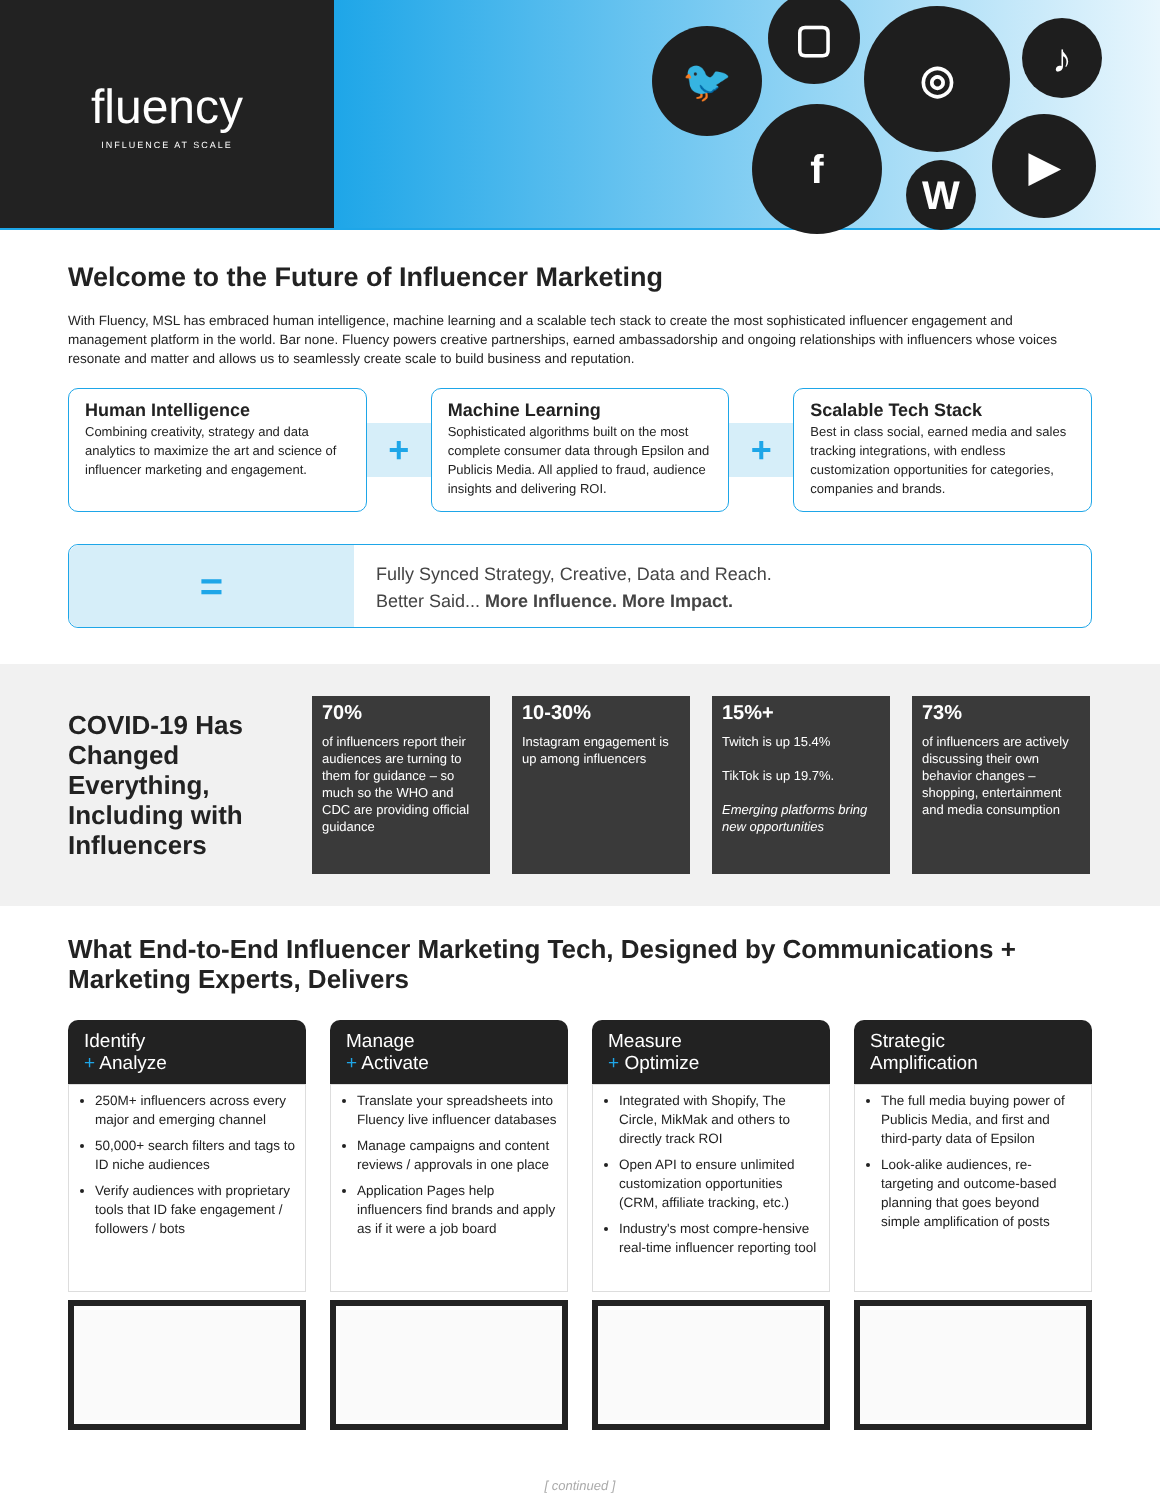fluency
INFLUENCE AT SCALE
🐦
▢ ◎ ♪
f
W
▶
Welcome to the Future of Influencer Marketing
With Fluency, MSL has embraced human intelligence, machine learning and a scalable tech stack to create the most sophisticated influencer engagement and management platform in the world. Bar none. Fluency powers creative partnerships, earned ambassadorship and ongoing relationships with influencers whose voices resonate and matter and allows us to seamlessly create scale to build business and reputation.
Human Intelligence
Combining creativity, strategy and data analytics to maximize the art and science of influencer marketing and engagement.
+
Machine Learning
Sophisticated algorithms built on the most complete consumer data through Epsilon and Publicis Media. All applied to fraud, audience insights and delivering ROI.
+
Scalable Tech Stack
Best in class social, earned media and sales tracking integrations, with endless customization opportunities for categories, companies and brands.
=
Fully Synced Strategy, Creative, Data and Reach.
Better Said... More Influence. More Impact.
COVID-19 Has Changed Everything, Including with Influencers
70%
of influencers report their audiences are turning to them for guidance – so much so the WHO and CDC are providing official guidance
10-30%
Instagram engagement is up among influencers
15%+
Twitch is up 15.4%
TikTok is up 19.7%.
Emerging platforms bring new opportunities
73%
of influencers are actively discussing their own behavior changes – shopping, entertainment and media consumption
What End-to-End Influencer Marketing Tech, Designed by Communications + Marketing Experts, Delivers
Identify
+ Analyze
250M+ influencers across every major and emerging channel
50,000+ search filters and tags to ID niche audiences
Verify audiences with proprietary tools that ID fake engagement / followers / bots
Manage
+ Activate
Translate your spreadsheets into Fluency live influencer databases
Manage campaigns and content reviews / approvals in one place
Application Pages help influencers find brands and apply as if it were a job board
Measure
+ Optimize
Integrated with Shopify, The Circle, MikMak and others to directly track ROI
Open API to ensure unlimited customization opportunities (CRM, affiliate tracking, etc.)
Industry's most compre-hensive real-time influencer reporting tool
Strategic
Amplification
The full media buying power of Publicis Media, and first and third-party data of Epsilon
Look-alike audiences, re-targeting and outcome-based planning that goes beyond simple amplification of posts
[ continued ]